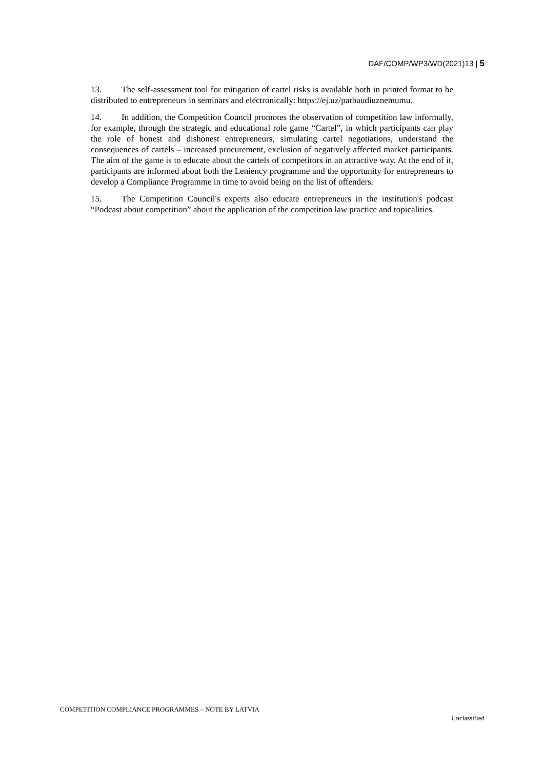DAF/COMP/WP3/WD(2021)13 | 5
13. The self-assessment tool for mitigation of cartel risks is available both in printed format to be distributed to entrepreneurs in seminars and electronically: https://ej.uz/parbaudiuznemumu.
14. In addition, the Competition Council promotes the observation of competition law informally, for example, through the strategic and educational role game “Cartel”, in which participants can play the role of honest and dishonest entrepreneurs, simulating cartel negotiations, understand the consequences of cartels – increased procurement, exclusion of negatively affected market participants. The aim of the game is to educate about the cartels of competitors in an attractive way. At the end of it, participants are informed about both the Leniency programme and the opportunity for entrepreneurs to develop a Compliance Programme in time to avoid being on the list of offenders.
15. The Competition Council's experts also educate entrepreneurs in the institution's podcast “Podcast about competition” about the application of the competition law practice and topicalities.
COMPETITION COMPLIANCE PROGRAMMES – NOTE BY LATVIA
Unclassified